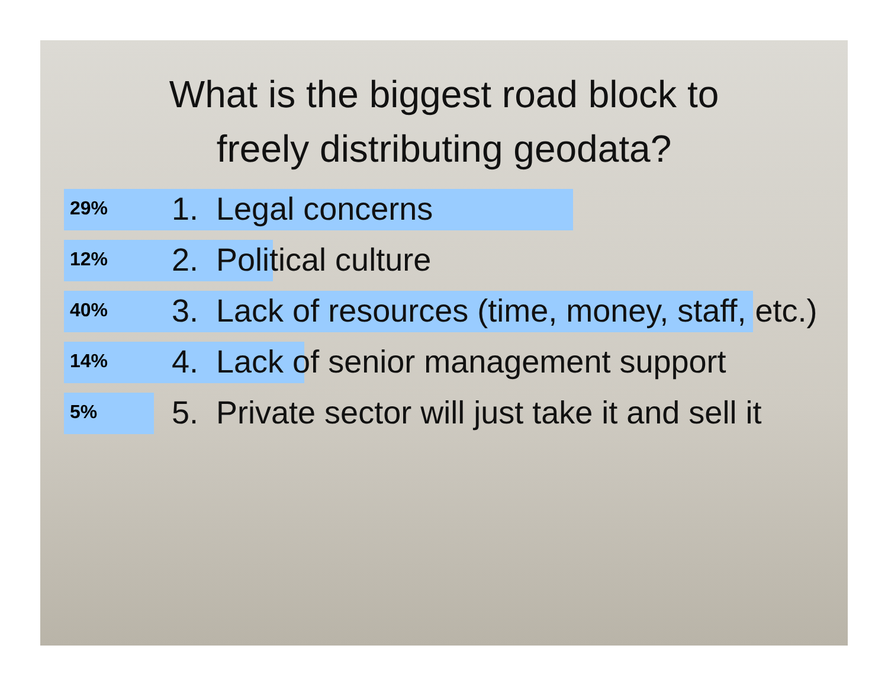What is the biggest road block to
freely distributing geodata?
29% 1. Legal concerns
12% 2. Political culture
40% 3. Lack of resources (time, money, staff, etc.)
14% 4. Lack of senior management support
5% 5. Private sector will just take it and sell it